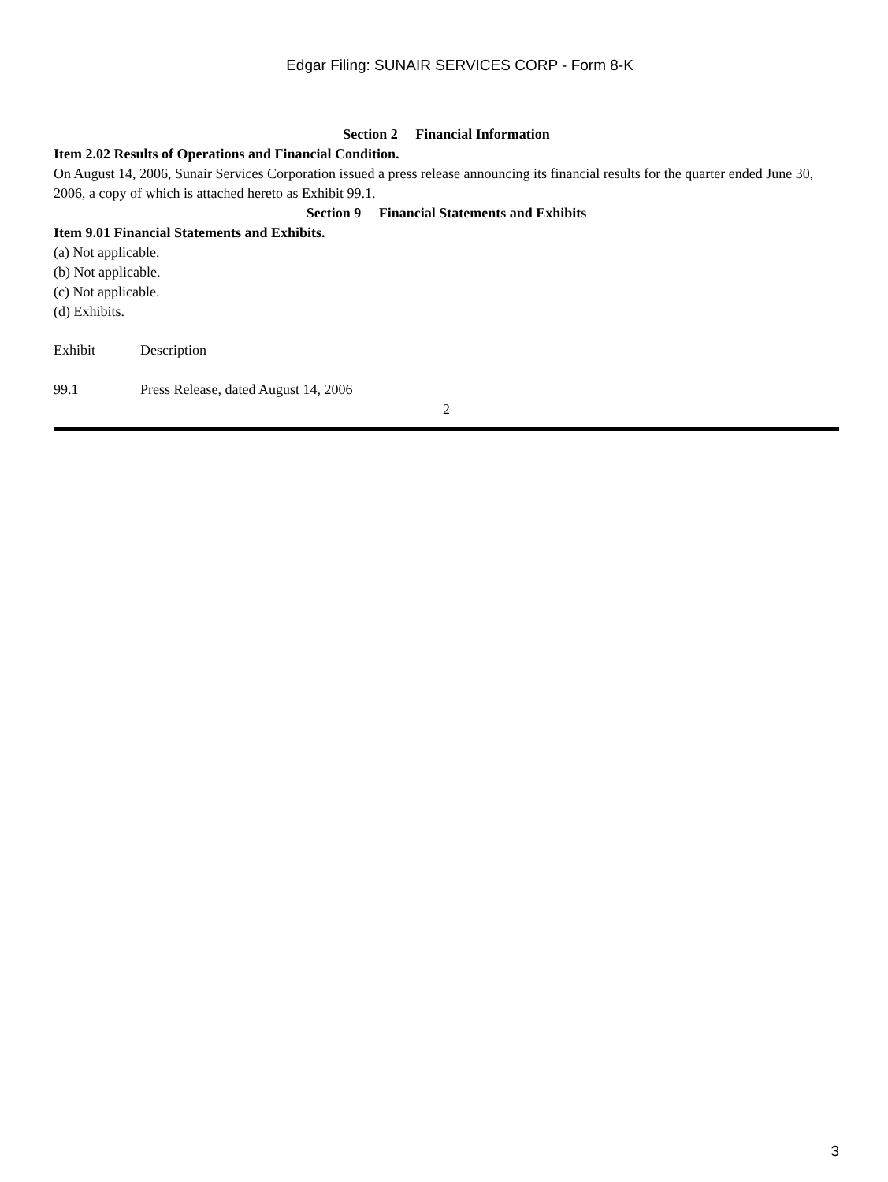Edgar Filing: SUNAIR SERVICES CORP - Form 8-K
Section 2 Financial Information
Item 2.02 Results of Operations and Financial Condition.
On August 14, 2006, Sunair Services Corporation issued a press release announcing its financial results for the quarter ended June 30, 2006, a copy of which is attached hereto as Exhibit 99.1.
Section 9 Financial Statements and Exhibits
Item 9.01 Financial Statements and Exhibits.
(a) Not applicable.
(b) Not applicable.
(c) Not applicable.
(d) Exhibits.
| Exhibit | Description |
| 99.1 | Press Release, dated August 14, 2006 |
2
3